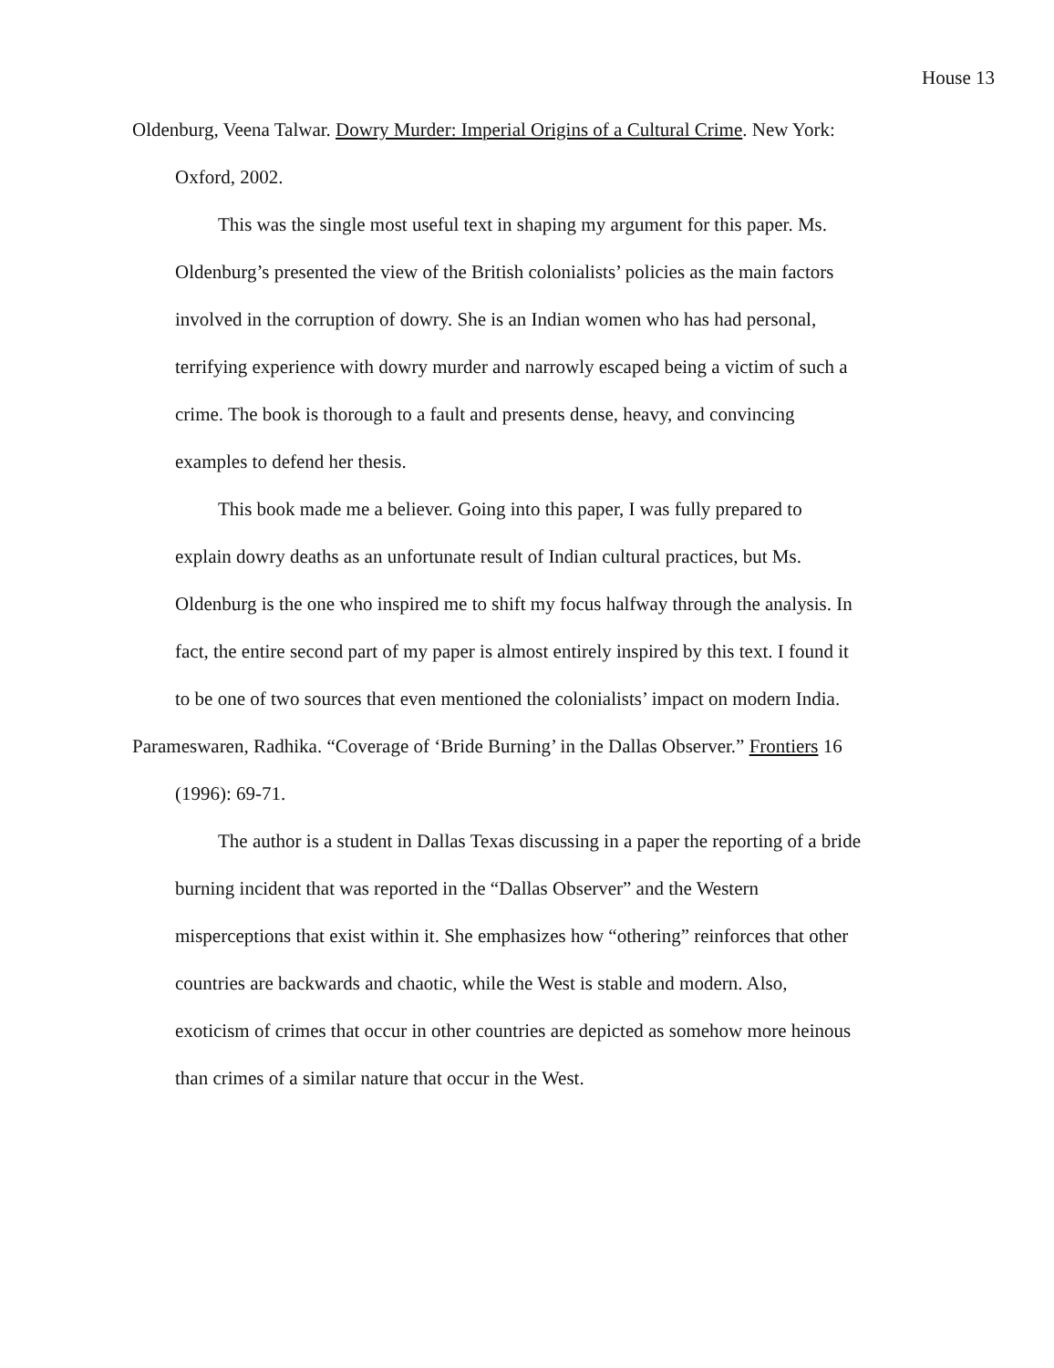House 13
Oldenburg, Veena Talwar. Dowry Murder: Imperial Origins of a Cultural Crime. New York: Oxford, 2002.
This was the single most useful text in shaping my argument for this paper. Ms. Oldenburg’s presented the view of the British colonialists’ policies as the main factors involved in the corruption of dowry. She is an Indian women who has had personal, terrifying experience with dowry murder and narrowly escaped being a victim of such a crime. The book is thorough to a fault and presents dense, heavy, and convincing examples to defend her thesis.
This book made me a believer. Going into this paper, I was fully prepared to explain dowry deaths as an unfortunate result of Indian cultural practices, but Ms. Oldenburg is the one who inspired me to shift my focus halfway through the analysis. In fact, the entire second part of my paper is almost entirely inspired by this text. I found it to be one of two sources that even mentioned the colonialists’ impact on modern India.
Parameswaren, Radhika. “Coverage of ‘Bride Burning’ in the Dallas Observer.” Frontiers 16 (1996): 69-71.
The author is a student in Dallas Texas discussing in a paper the reporting of a bride burning incident that was reported in the “Dallas Observer” and the Western misperceptions that exist within it. She emphasizes how “othering” reinforces that other countries are backwards and chaotic, while the West is stable and modern. Also, exoticism of crimes that occur in other countries are depicted as somehow more heinous than crimes of a similar nature that occur in the West.